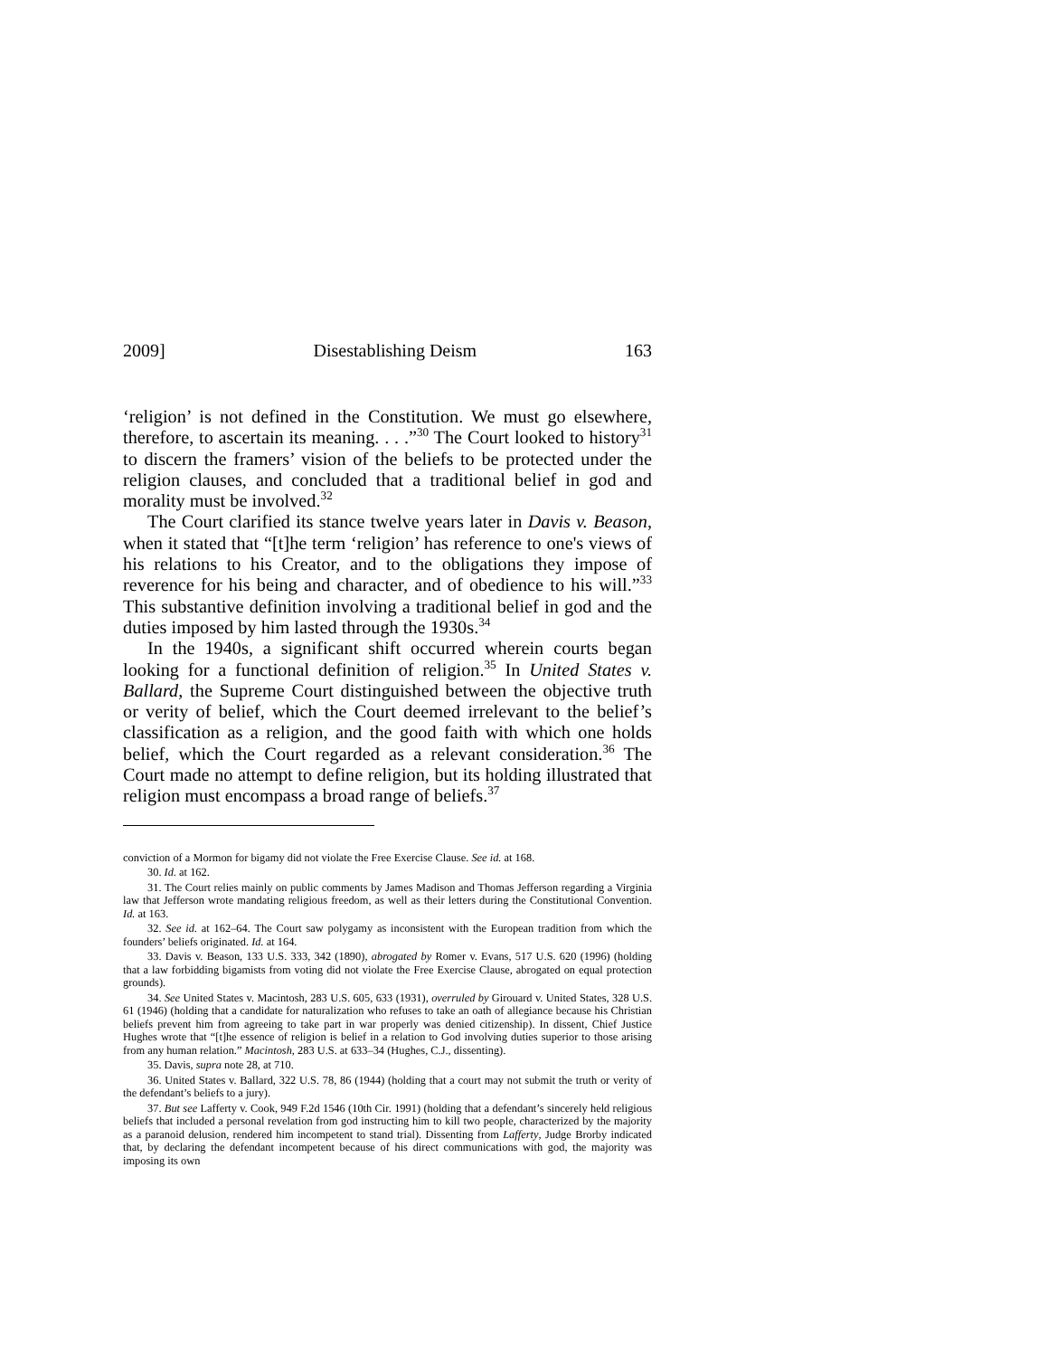2009] Disestablishing Deism 163
‘religion’ is not defined in the Constitution. We must go elsewhere, therefore, to ascertain its meaning. . . .”<sup>30</sup> The Court looked to history<sup>31</sup> to discern the framers’ vision of the beliefs to be protected under the religion clauses, and concluded that a traditional belief in god and morality must be involved.<sup>32</sup>
The Court clarified its stance twelve years later in Davis v. Beason, when it stated that “[t]he term ‘religion’ has reference to one's views of his relations to his Creator, and to the obligations they impose of reverence for his being and character, and of obedience to his will.”<sup>33</sup> This substantive definition involving a traditional belief in god and the duties imposed by him lasted through the 1930s.<sup>34</sup>
In the 1940s, a significant shift occurred wherein courts began looking for a functional definition of religion.<sup>35</sup> In United States v. Ballard, the Supreme Court distinguished between the objective truth or verity of belief, which the Court deemed irrelevant to the belief’s classification as a religion, and the good faith with which one holds belief, which the Court regarded as a relevant consideration.<sup>36</sup> The Court made no attempt to define religion, but its holding illustrated that religion must encompass a broad range of beliefs.<sup>37</sup>
conviction of a Mormon for bigamy did not violate the Free Exercise Clause. See id. at 168.
30. Id. at 162.
31. The Court relies mainly on public comments by James Madison and Thomas Jefferson regarding a Virginia law that Jefferson wrote mandating religious freedom, as well as their letters during the Constitutional Convention. Id. at 163.
32. See id. at 162–64. The Court saw polygamy as inconsistent with the European tradition from which the founders’ beliefs originated. Id. at 164.
33. Davis v. Beason, 133 U.S. 333, 342 (1890), abrogated by Romer v. Evans, 517 U.S. 620 (1996) (holding that a law forbidding bigamists from voting did not violate the Free Exercise Clause, abrogated on equal protection grounds).
34. See United States v. Macintosh, 283 U.S. 605, 633 (1931), overruled by Girouard v. United States, 328 U.S. 61 (1946) (holding that a candidate for naturalization who refuses to take an oath of allegiance because his Christian beliefs prevent him from agreeing to take part in war properly was denied citizenship). In dissent, Chief Justice Hughes wrote that “[t]he essence of religion is belief in a relation to God involving duties superior to those arising from any human relation.” Macintosh, 283 U.S. at 633–34 (Hughes, C.J., dissenting).
35. Davis, supra note 28, at 710.
36. United States v. Ballard, 322 U.S. 78, 86 (1944) (holding that a court may not submit the truth or verity of the defendant’s beliefs to a jury).
37. But see Lafferty v. Cook, 949 F.2d 1546 (10th Cir. 1991) (holding that a defendant’s sincerely held religious beliefs that included a personal revelation from god instructing him to kill two people, characterized by the majority as a paranoid delusion, rendered him incompetent to stand trial). Dissenting from Lafferty, Judge Brorby indicated that, by declaring the defendant incompetent because of his direct communications with god, the majority was imposing its own